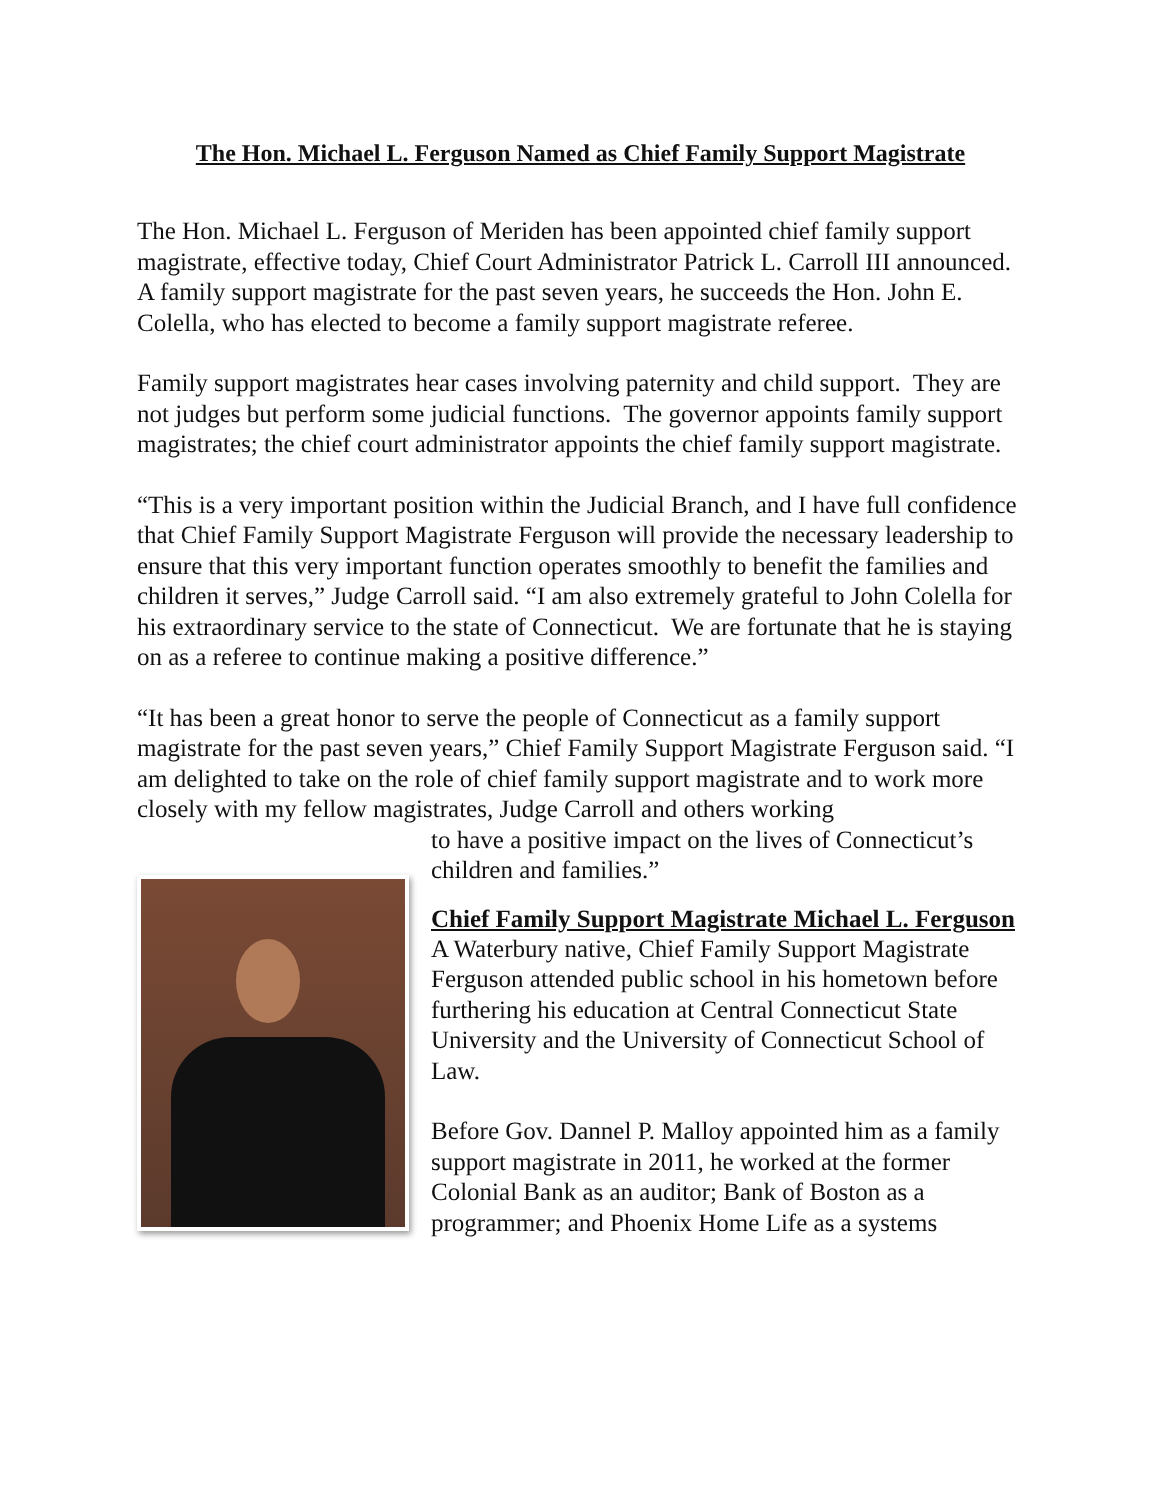The Hon. Michael L. Ferguson Named as Chief Family Support Magistrate
The Hon. Michael L. Ferguson of Meriden has been appointed chief family support magistrate, effective today, Chief Court Administrator Patrick L. Carroll III announced. A family support magistrate for the past seven years, he succeeds the Hon. John E. Colella, who has elected to become a family support magistrate referee.
Family support magistrates hear cases involving paternity and child support. They are not judges but perform some judicial functions. The governor appoints family support magistrates; the chief court administrator appoints the chief family support magistrate.
“This is a very important position within the Judicial Branch, and I have full confidence that Chief Family Support Magistrate Ferguson will provide the necessary leadership to ensure that this very important function operates smoothly to benefit the families and children it serves,” Judge Carroll said. “I am also extremely grateful to John Colella for his extraordinary service to the state of Connecticut. We are fortunate that he is staying on as a referee to continue making a positive difference.”
“It has been a great honor to serve the people of Connecticut as a family support magistrate for the past seven years,” Chief Family Support Magistrate Ferguson said. “I am delighted to take on the role of chief family support magistrate and to work more closely with my fellow magistrates, Judge Carroll and others working
to have a positive impact on the lives of Connecticut’s children and families.”
Chief Family Support Magistrate Michael L. Ferguson
A Waterbury native, Chief Family Support Magistrate Ferguson attended public school in his hometown before furthering his education at Central Connecticut State University and the University of Connecticut School of Law.
Before Gov. Dannel P. Malloy appointed him as a family support magistrate in 2011, he worked at the former Colonial Bank as an auditor; Bank of Boston as a programmer; and Phoenix Home Life as a systems